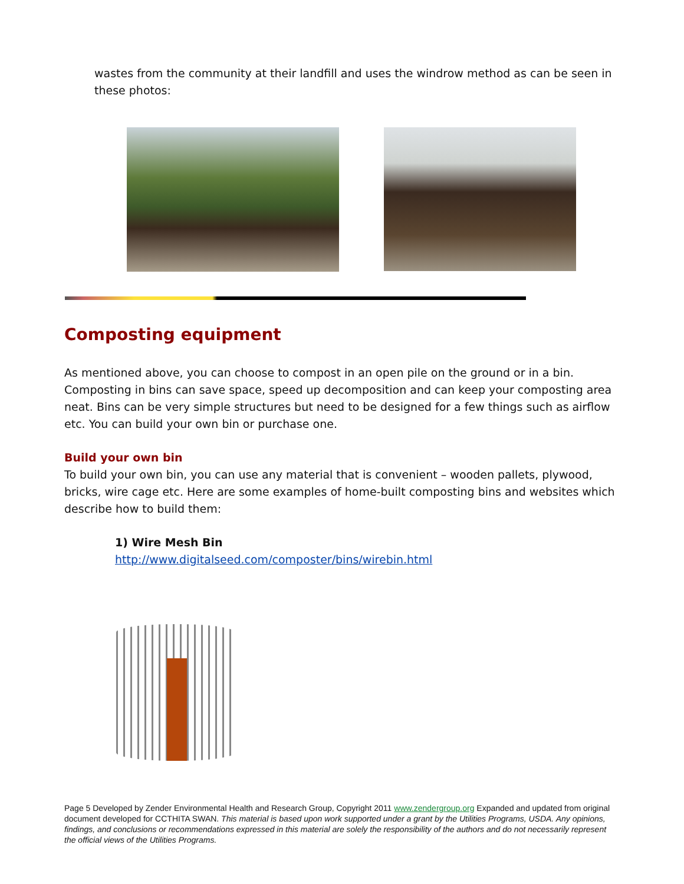wastes from the community at their landfill and uses the windrow method as can be seen in these photos:
Composting equipment
As mentioned above, you can choose to compost in an open pile on the ground or in a bin. Composting in bins can save space, speed up decomposition and can keep your composting area neat. Bins can be very simple structures but need to be designed for a few things such as airflow etc. You can build your own bin or purchase one.
Build your own bin
To build your own bin, you can use any material that is convenient – wooden pallets, plywood, bricks, wire cage etc. Here are some examples of home-built composting bins and websites which describe how to build them:
1) Wire Mesh Bin
http://www.digitalseed.com/composter/bins/wirebin.html
Page 5 Developed by Zender Environmental Health and Research Group, Copyright 2011 www.zendergroup.org Expanded and updated from original document developed for CCTHITA SWAN. This material is based upon work supported under a grant by the Utilities Programs, USDA. Any opinions, findings, and conclusions or recommendations expressed in this material are solely the responsibility of the authors and do not necessarily represent the official views of the Utilities Programs.